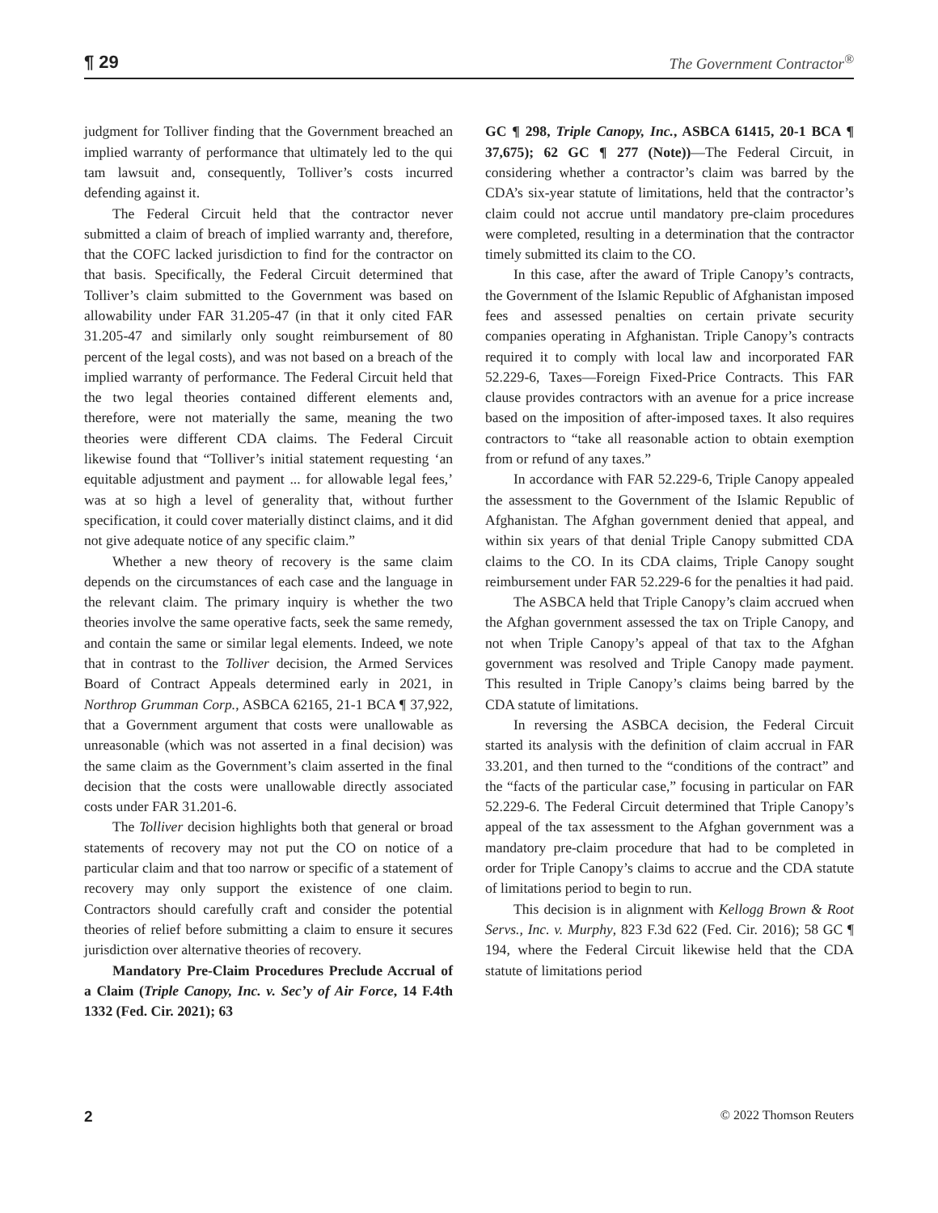¶ 29 The Government Contractor<sup>®</sup>
judgment for Tolliver finding that the Government breached an implied warranty of performance that ultimately led to the qui tam lawsuit and, consequently, Tolliver’s costs incurred defending against it.
The Federal Circuit held that the contractor never submitted a claim of breach of implied warranty and, therefore, that the COFC lacked jurisdiction to find for the contractor on that basis. Specifically, the Federal Circuit determined that Tolliver’s claim submitted to the Government was based on allowability under FAR 31.205-47 (in that it only cited FAR 31.205-47 and similarly only sought reimbursement of 80 percent of the legal costs), and was not based on a breach of the implied warranty of performance. The Federal Circuit held that the two legal theories contained different elements and, therefore, were not materially the same, meaning the two theories were different CDA claims. The Federal Circuit likewise found that “Tolliver’s initial statement requesting ‘an equitable adjustment and payment ... for allowable legal fees,’ was at so high a level of generality that, without further specification, it could cover materially distinct claims, and it did not give adequate notice of any specific claim.”
Whether a new theory of recovery is the same claim depends on the circumstances of each case and the language in the relevant claim. The primary inquiry is whether the two theories involve the same operative facts, seek the same remedy, and contain the same or similar legal elements. Indeed, we note that in contrast to the Tolliver decision, the Armed Services Board of Contract Appeals determined early in 2021, in Northrop Grumman Corp., ASBCA 62165, 21-1 BCA ¶ 37,922, that a Government argument that costs were unallowable as unreasonable (which was not asserted in a final decision) was the same claim as the Government’s claim asserted in the final decision that the costs were unallowable directly associated costs under FAR 31.201-6.
The Tolliver decision highlights both that general or broad statements of recovery may not put the CO on notice of a particular claim and that too narrow or specific of a statement of recovery may only support the existence of one claim. Contractors should carefully craft and consider the potential theories of relief before submitting a claim to ensure it secures jurisdiction over alternative theories of recovery.
Mandatory Pre-Claim Procedures Preclude Accrual of a Claim (Triple Canopy, Inc. v. Sec’y of Air Force, 14 F.4th 1332 (Fed. Cir. 2021); 63
GC ¶ 298, Triple Canopy, Inc., ASBCA 61415, 20-1 BCA ¶ 37,675); 62 GC ¶ 277 (Note))—The Federal Circuit, in considering whether a contractor’s claim was barred by the CDA’s six-year statute of limitations, held that the contractor’s claim could not accrue until mandatory pre-claim procedures were completed, resulting in a determination that the contractor timely submitted its claim to the CO.
In this case, after the award of Triple Canopy’s contracts, the Government of the Islamic Republic of Afghanistan imposed fees and assessed penalties on certain private security companies operating in Afghanistan. Triple Canopy’s contracts required it to comply with local law and incorporated FAR 52.229-6, Taxes—Foreign Fixed-Price Contracts. This FAR clause provides contractors with an avenue for a price increase based on the imposition of after-imposed taxes. It also requires contractors to “take all reasonable action to obtain exemption from or refund of any taxes.”
In accordance with FAR 52.229-6, Triple Canopy appealed the assessment to the Government of the Islamic Republic of Afghanistan. The Afghan government denied that appeal, and within six years of that denial Triple Canopy submitted CDA claims to the CO. In its CDA claims, Triple Canopy sought reimbursement under FAR 52.229-6 for the penalties it had paid.
The ASBCA held that Triple Canopy’s claim accrued when the Afghan government assessed the tax on Triple Canopy, and not when Triple Canopy’s appeal of that tax to the Afghan government was resolved and Triple Canopy made payment. This resulted in Triple Canopy’s claims being barred by the CDA statute of limitations.
In reversing the ASBCA decision, the Federal Circuit started its analysis with the definition of claim accrual in FAR 33.201, and then turned to the “conditions of the contract” and the “facts of the particular case,” focusing in particular on FAR 52.229-6. The Federal Circuit determined that Triple Canopy’s appeal of the tax assessment to the Afghan government was a mandatory pre-claim procedure that had to be completed in order for Triple Canopy’s claims to accrue and the CDA statute of limitations period to begin to run.
This decision is in alignment with Kellogg Brown & Root Servs., Inc. v. Murphy, 823 F.3d 622 (Fed. Cir. 2016); 58 GC ¶ 194, where the Federal Circuit likewise held that the CDA statute of limitations period
2 © 2022 Thomson Reuters